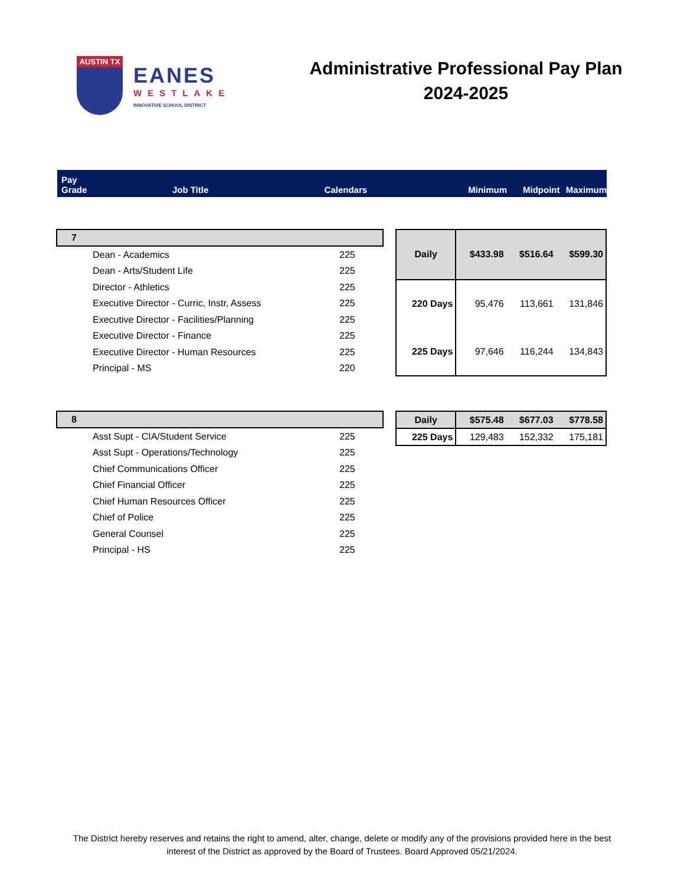AUSTIN TX
EANES
WESTLAKE
INNOVATIVE SCHOOL DISTRICT
Administrative Professional Pay Plan
2024-2025
Pay
Grade Job Title Calendars Minimum Midpoint Maximum
7
Dean - Academics 225
Dean - Arts/Student Life 225
Director - Athletics 225
Executive Director - Curric, Instr, Assess 225
Executive Director - Facilities/Planning 225
Executive Director - Finance 225
Executive Director - Human Resources 225
Principal - MS 220
| Daily | $433.98 | $516.64 | $599.30 |
| 220 Days | 95,476 | 113,661 | 131,846 |
| 225 Days | 97,646 | 116,244 | 134,843 |
8
Asst Supt - CIA/Student Service 225
Asst Supt - Operations/Technology 225
Chief Communications Officer 225
Chief Financial Officer 225
Chief Human Resources Officer 225
Chief of Police 225
General Counsel 225
Principal - HS 225
| Daily | $575.48 | $677.03 | $778.58 |
| 225 Days | 129,483 | 152,332 | 175,181 |
The District hereby reserves and retains the right to amend, alter, change, delete or modify any of the provisions provided here in the best
interest of the District as approved by the Board of Trustees. Board Approved 05/21/2024.